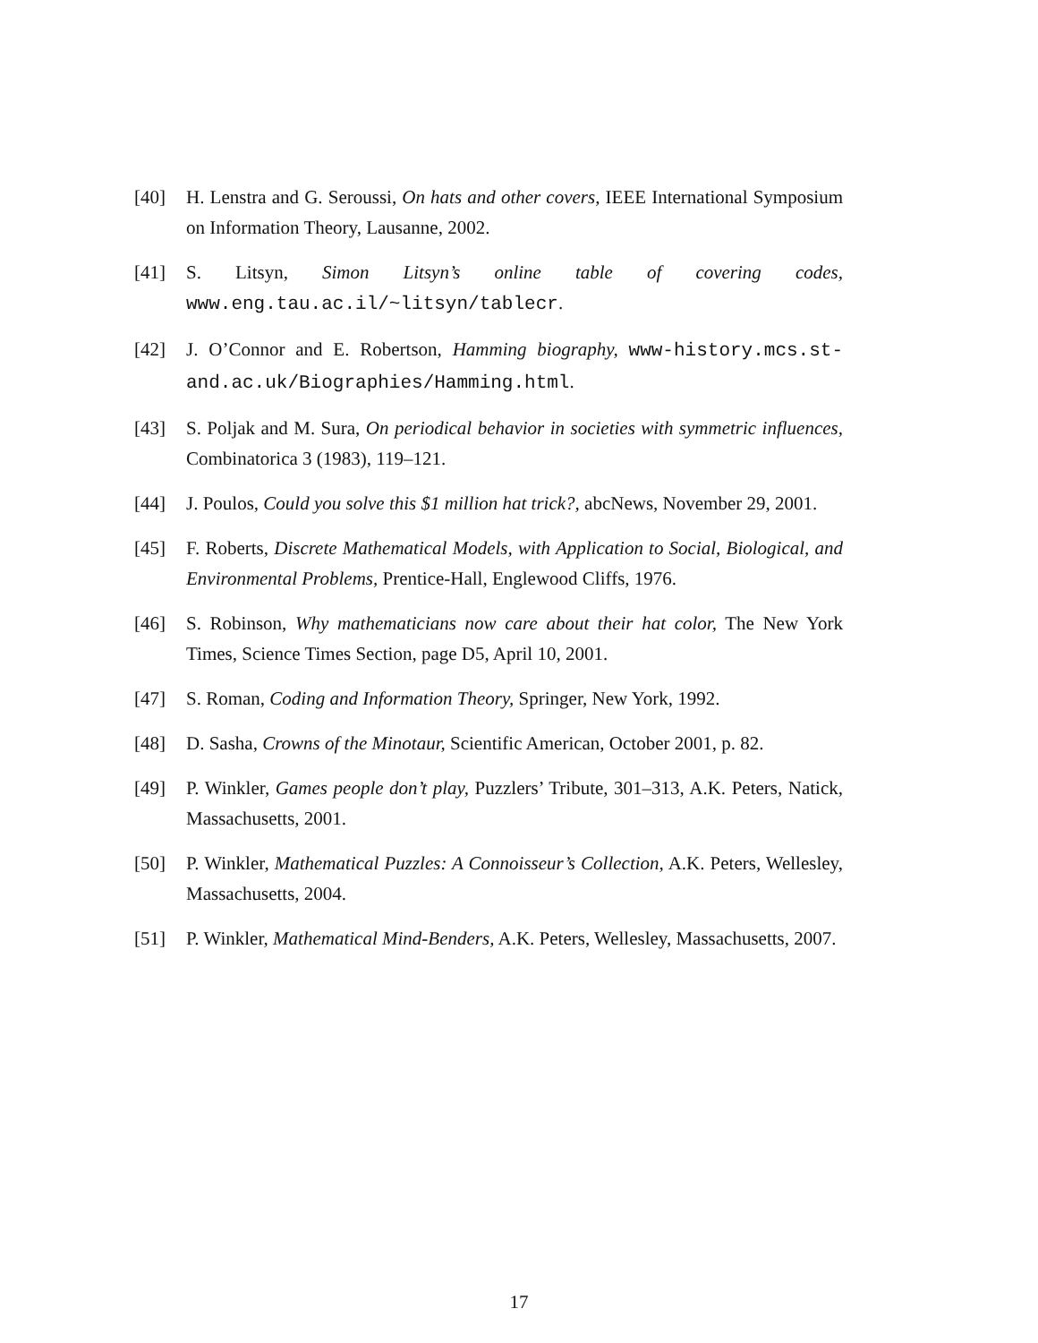[40] H. Lenstra and G. Seroussi, On hats and other covers, IEEE International Symposium on Information Theory, Lausanne, 2002.
[41] S. Litsyn, Simon Litsyn’s online table of covering codes, www.eng.tau.ac.il/~litsyn/tablecr.
[42] J. O’Connor and E. Robertson, Hamming biography, www-history.mcs.st-and.ac.uk/Biographies/Hamming.html.
[43] S. Poljak and M. Sura, On periodical behavior in societies with symmetric influences, Combinatorica 3 (1983), 119–121.
[44] J. Poulos, Could you solve this $1 million hat trick?, abcNews, November 29, 2001.
[45] F. Roberts, Discrete Mathematical Models, with Application to Social, Biological, and Environmental Problems, Prentice-Hall, Englewood Cliffs, 1976.
[46] S. Robinson, Why mathematicians now care about their hat color, The New York Times, Science Times Section, page D5, April 10, 2001.
[47] S. Roman, Coding and Information Theory, Springer, New York, 1992.
[48] D. Sasha, Crowns of the Minotaur, Scientific American, October 2001, p. 82.
[49] P. Winkler, Games people don’t play, Puzzlers’ Tribute, 301–313, A.K. Peters, Natick, Massachusetts, 2001.
[50] P. Winkler, Mathematical Puzzles: A Connoisseur’s Collection, A.K. Peters, Wellesley, Massachusetts, 2004.
[51] P. Winkler, Mathematical Mind-Benders, A.K. Peters, Wellesley, Massachusetts, 2007.
17